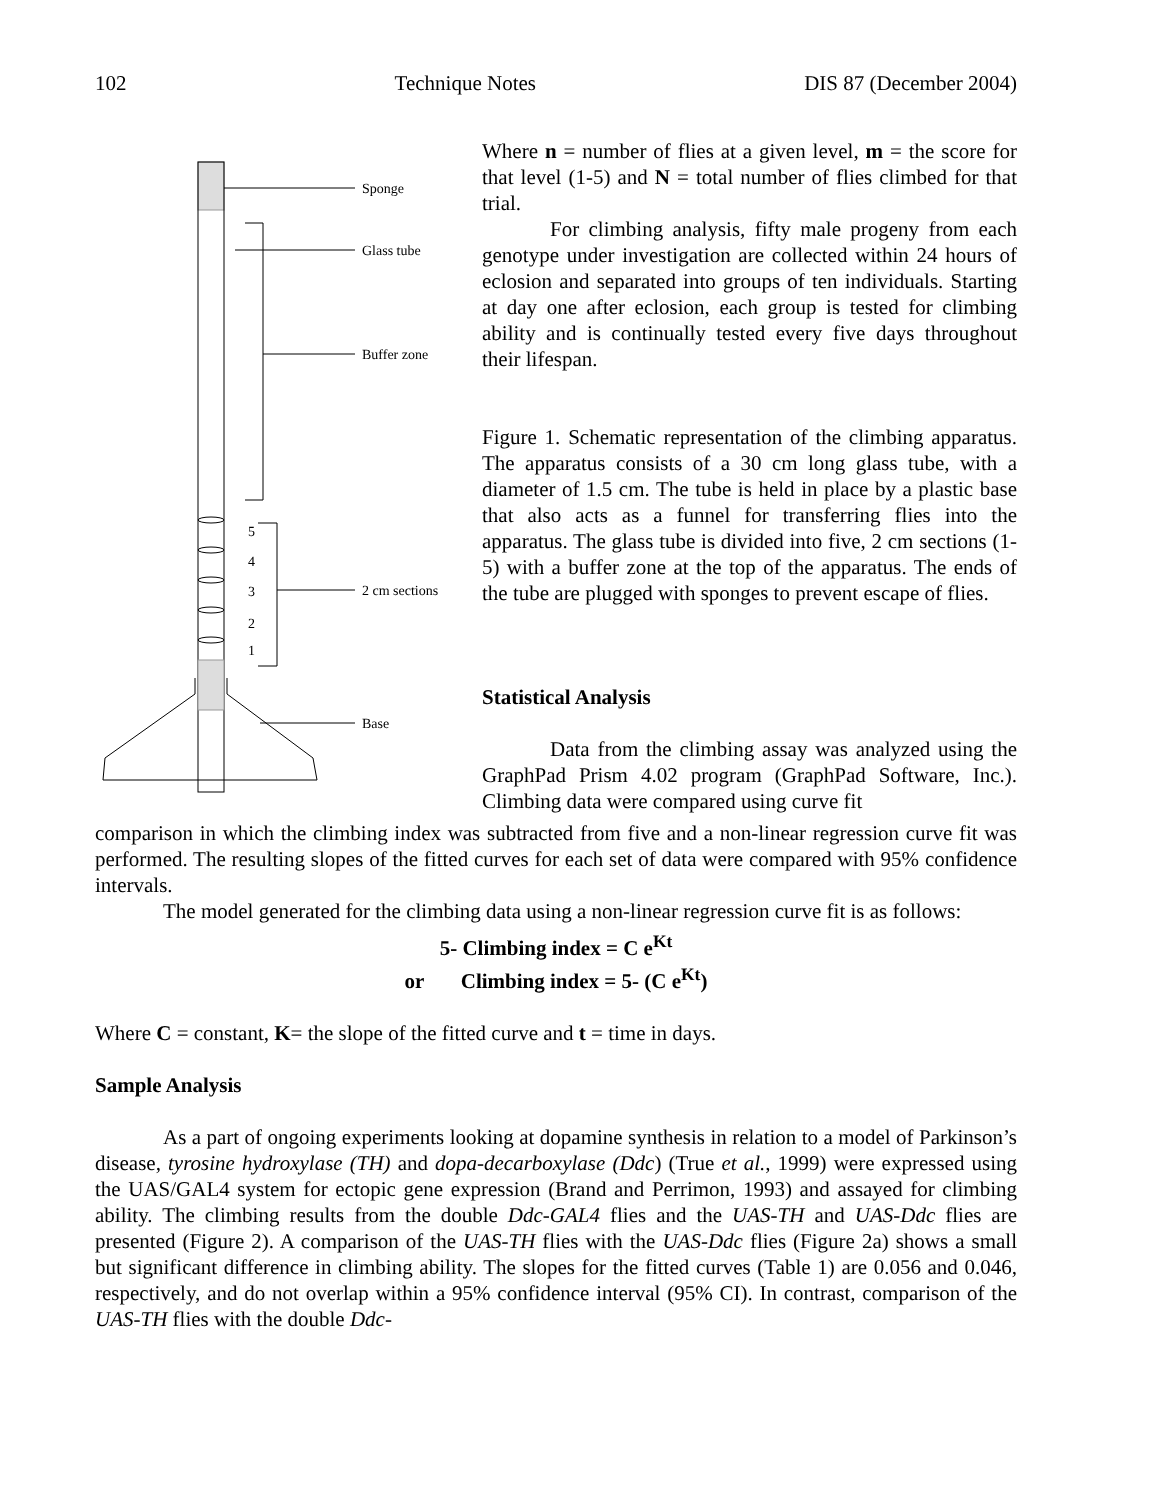102 Technique Notes DIS 87 (December 2004)
Sponge
Glass tube
Buffer zone
2 cm sections
Base
5
4
3
2
1
Where n = number of flies at a given level, m = the score for that level (1-5) and N = total number of flies climbed for that trial.
For climbing analysis, fifty male progeny from each genotype under investigation are collected within 24 hours of eclosion and separated into groups of ten individuals. Starting at day one after eclosion, each group is tested for climbing ability and is continually tested every five days throughout their lifespan.
Figure 1. Schematic representation of the climbing apparatus. The apparatus consists of a 30 cm long glass tube, with a diameter of 1.5 cm. The tube is held in place by a plastic base that also acts as a funnel for transferring flies into the apparatus. The glass tube is divided into five, 2 cm sections (1-5) with a buffer zone at the top of the apparatus. The ends of the tube are plugged with sponges to prevent escape of flies.
Statistical Analysis
Data from the climbing assay was analyzed using the GraphPad Prism 4.02 program (GraphPad Software, Inc.). Climbing data were compared using curve fit
comparison in which the climbing index was subtracted from five and a non-linear regression curve fit was performed. The resulting slopes of the fitted curves for each set of data were compared with 95% confidence intervals.
The model generated for the climbing data using a non-linear regression curve fit is as follows:
5- Climbing index = C e<sup>Kt</sup>
or Climbing index = 5- (C e<sup>Kt</sup>)
Where C = constant, K= the slope of the fitted curve and t = time in days.
Sample Analysis
As a part of ongoing experiments looking at dopamine synthesis in relation to a model of Parkinson’s disease, tyrosine hydroxylase (TH) and dopa-decarboxylase (Ddc) (True et al., 1999) were expressed using the UAS/GAL4 system for ectopic gene expression (Brand and Perrimon, 1993) and assayed for climbing ability. The climbing results from the double Ddc-GAL4 flies and the UAS-TH and UAS-Ddc flies are presented (Figure 2). A comparison of the UAS-TH flies with the UAS-Ddc flies (Figure 2a) shows a small but significant difference in climbing ability. The slopes for the fitted curves (Table 1) are 0.056 and 0.046, respectively, and do not overlap within a 95% confidence interval (95% CI). In contrast, comparison of the UAS-TH flies with the double Ddc-